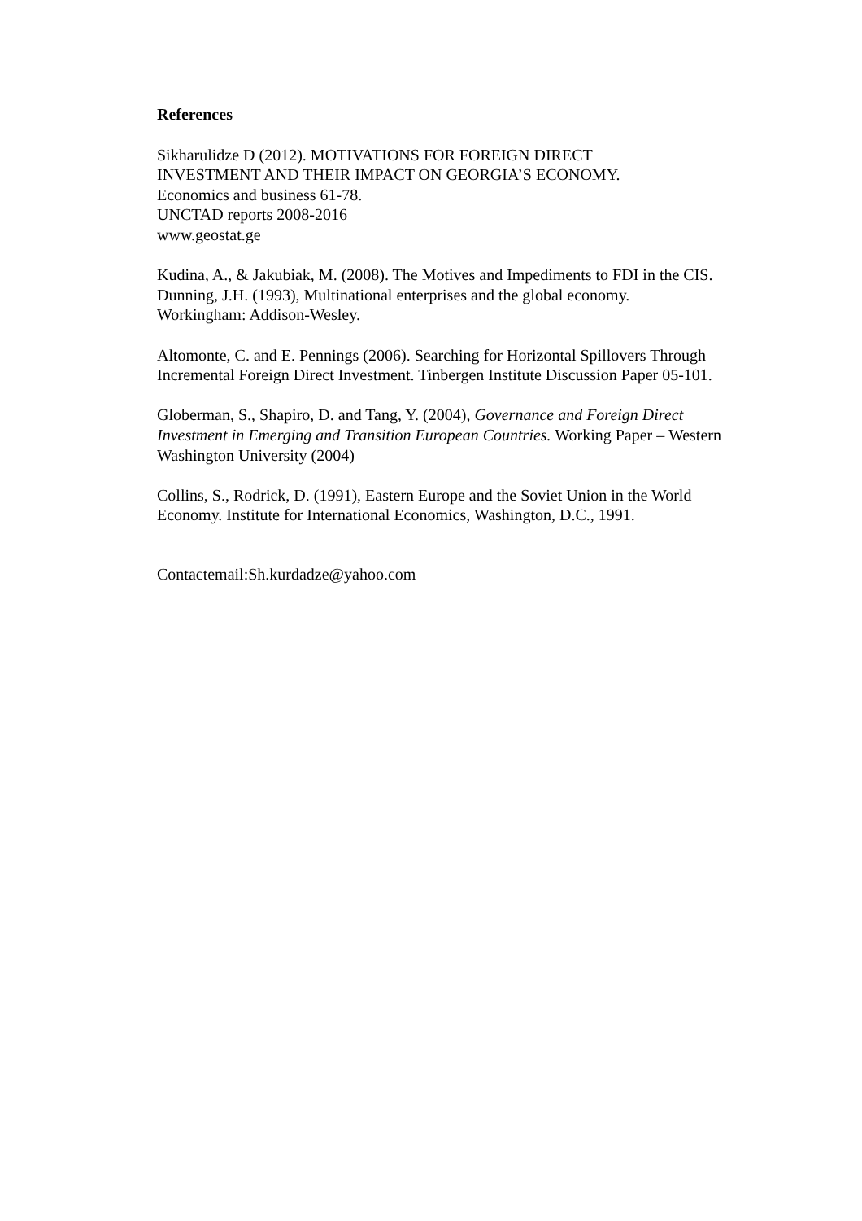References
Sikharulidze D (2012). MOTIVATIONS FOR FOREIGN DIRECT
INVESTMENT AND THEIR IMPACT ON GEORGIA’S ECONOMY.
Economics and business 61-78.
UNCTAD reports 2008-2016
www.geostat.ge
Kudina, A., & Jakubiak, M. (2008). The Motives and Impediments to FDI in the CIS.
Dunning, J.H. (1993), Multinational enterprises and the global economy.
Workingham: Addison-Wesley.
Altomonte, C. and E. Pennings (2006). Searching for Horizontal Spillovers Through Incremental Foreign Direct Investment. Tinbergen Institute Discussion Paper 05-101.
Globerman, S., Shapiro, D. and Tang, Y. (2004), Governance and Foreign Direct Investment in Emerging and Transition European Countries. Working Paper – Western Washington University (2004)
Collins, S., Rodrick, D. (1991), Eastern Europe and the Soviet Union in the World Economy. Institute for International Economics, Washington, D.C., 1991.
Contactemail:Sh.kurdadze@yahoo.com